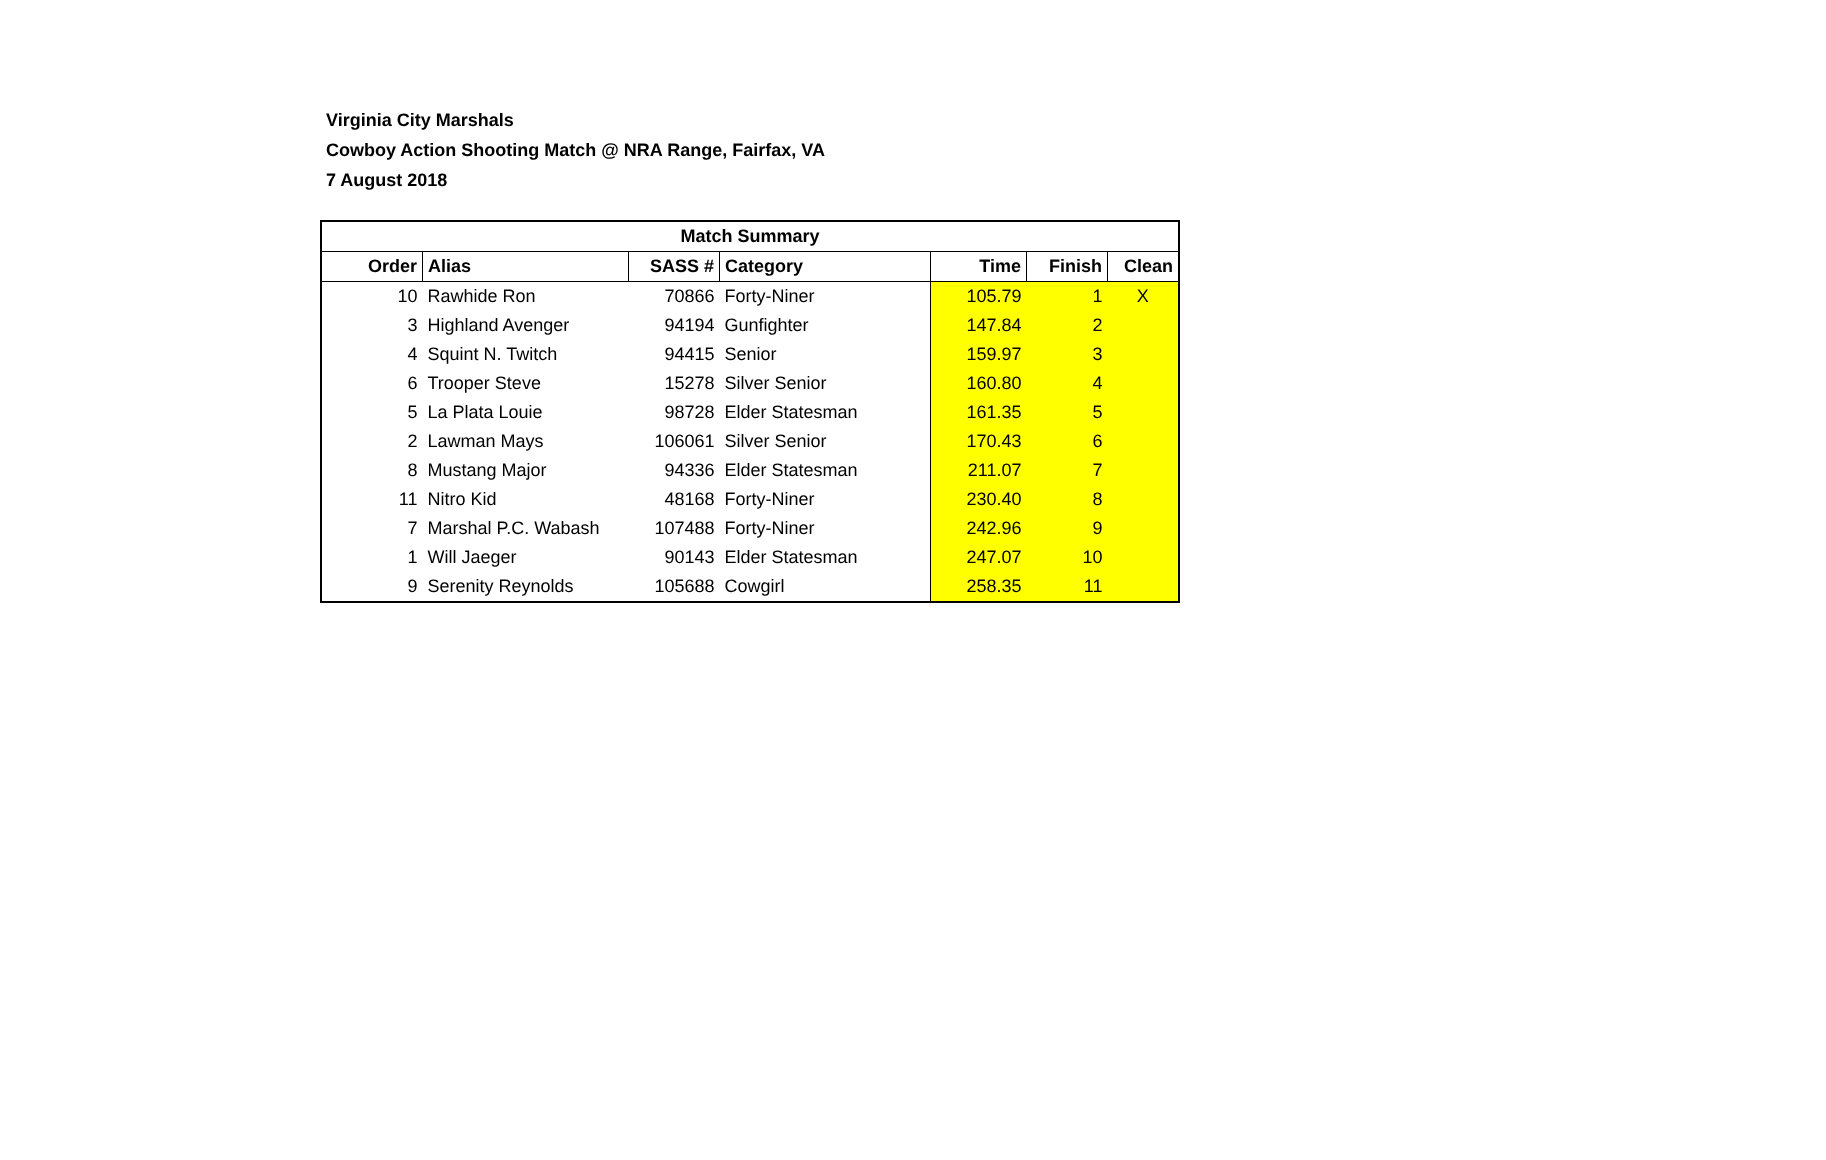Virginia City Marshals
Cowboy Action Shooting Match @ NRA Range, Fairfax, VA
7 August 2018
| Match Summary | | | | | | |
| --- | --- | --- | --- | --- | --- | --- |
| Order | Alias | SASS # | Category | Time | Finish | Clean |
| 10 | Rawhide Ron | 70866 | Forty-Niner | 105.79 | 1 | X |
| 3 | Highland Avenger | 94194 | Gunfighter | 147.84 | 2 | |
| 4 | Squint N. Twitch | 94415 | Senior | 159.97 | 3 | |
| 6 | Trooper Steve | 15278 | Silver Senior | 160.80 | 4 | |
| 5 | La Plata Louie | 98728 | Elder Statesman | 161.35 | 5 | |
| 2 | Lawman Mays | 106061 | Silver Senior | 170.43 | 6 | |
| 8 | Mustang Major | 94336 | Elder Statesman | 211.07 | 7 | |
| 11 | Nitro Kid | 48168 | Forty-Niner | 230.40 | 8 | |
| 7 | Marshal P.C. Wabash | 107488 | Forty-Niner | 242.96 | 9 | |
| 1 | Will Jaeger | 90143 | Elder Statesman | 247.07 | 10 | |
| 9 | Serenity Reynolds | 105688 | Cowgirl | 258.35 | 11 | |